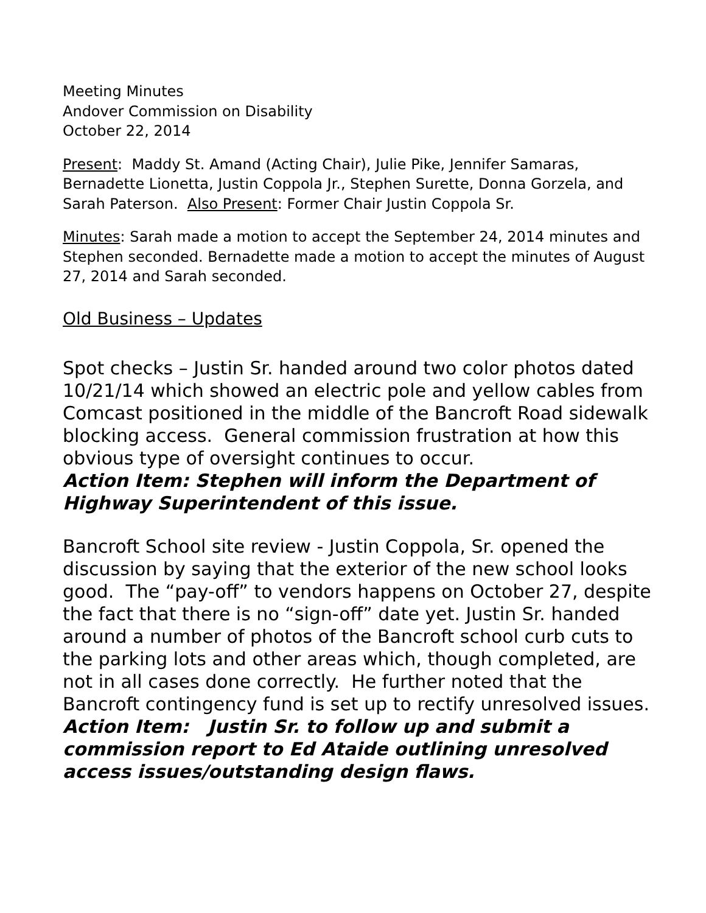Meeting Minutes
Andover Commission on Disability
October 22, 2014
Present: Maddy St. Amand (Acting Chair), Julie Pike, Jennifer Samaras, Bernadette Lionetta, Justin Coppola Jr., Stephen Surette, Donna Gorzela, and Sarah Paterson. Also Present: Former Chair Justin Coppola Sr.
Minutes: Sarah made a motion to accept the September 24, 2014 minutes and Stephen seconded. Bernadette made a motion to accept the minutes of August 27, 2014 and Sarah seconded.
Old Business – Updates
Spot checks – Justin Sr. handed around two color photos dated 10/21/14 which showed an electric pole and yellow cables from Comcast positioned in the middle of the Bancroft Road sidewalk blocking access. General commission frustration at how this obvious type of oversight continues to occur.
Action Item: Stephen will inform the Department of Highway Superintendent of this issue.
Bancroft School site review - Justin Coppola, Sr. opened the discussion by saying that the exterior of the new school looks good. The “pay-off” to vendors happens on October 27, despite the fact that there is no “sign-off” date yet. Justin Sr. handed around a number of photos of the Bancroft school curb cuts to the parking lots and other areas which, though completed, are not in all cases done correctly. He further noted that the Bancroft contingency fund is set up to rectify unresolved issues. Action Item: Justin Sr. to follow up and submit a commission report to Ed Ataide outlining unresolved access issues/outstanding design flaws.